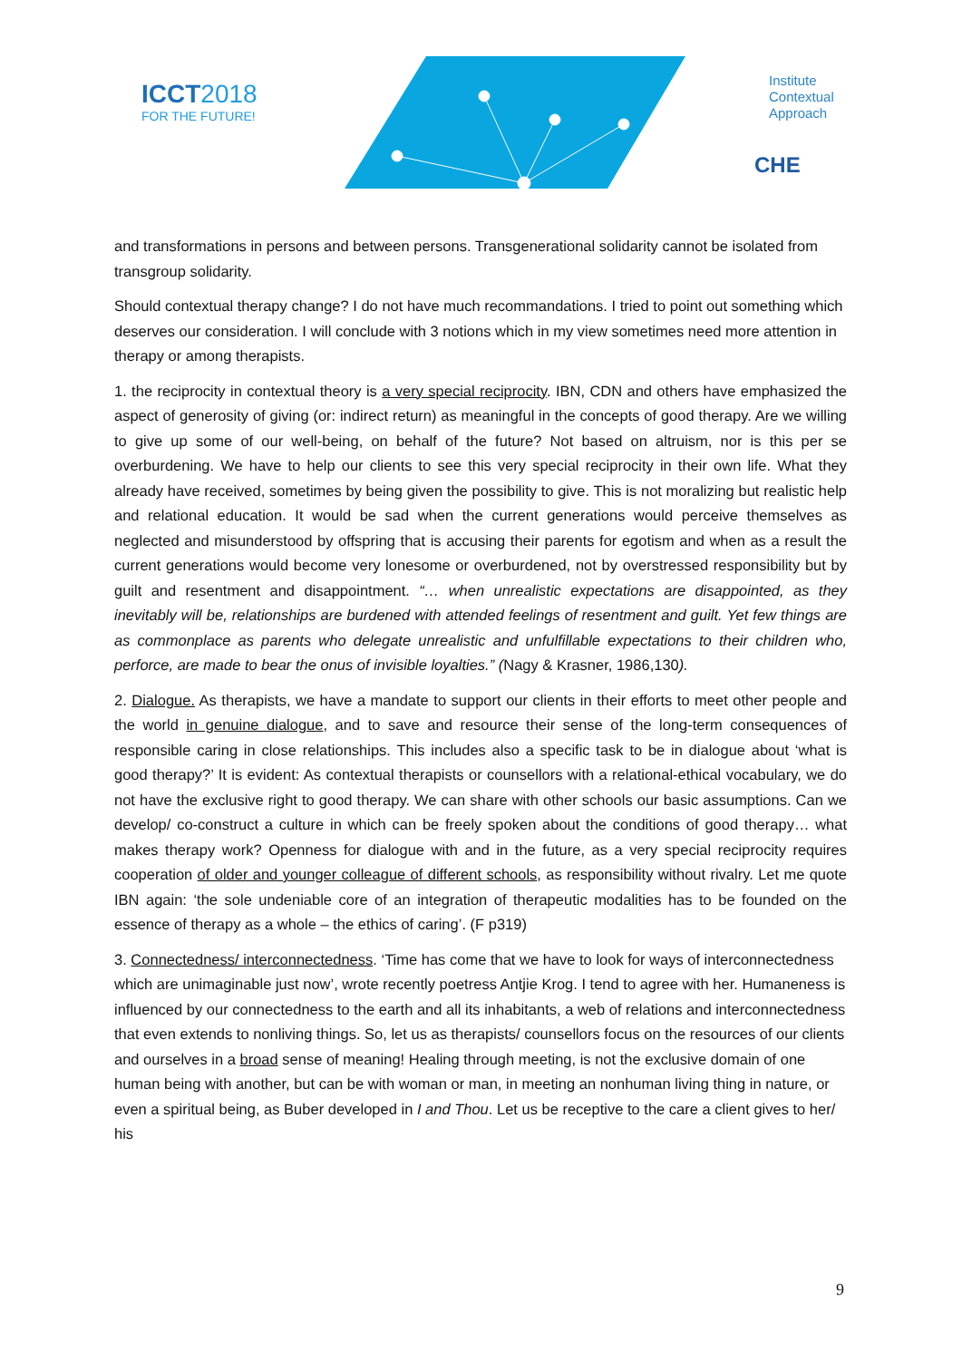ICCT2018
FOR THE FUTURE!
Institute
Contextual
Approach
CHE
and transformations in persons and between persons. Transgenerational solidarity cannot be isolated from transgroup solidarity.
Should contextual therapy change? I do not have much recommandations. I tried to point out something which deserves our consideration. I will conclude with 3 notions which in my view sometimes need more attention in therapy or among therapists.
1. the reciprocity in contextual theory is a very special reciprocity. IBN, CDN and others have emphasized the aspect of generosity of giving (or: indirect return) as meaningful in the concepts of good therapy. Are we willing to give up some of our well-being, on behalf of the future? Not based on altruism, nor is this per se overburdening. We have to help our clients to see this very special reciprocity in their own life. What they already have received, sometimes by being given the possibility to give. This is not moralizing but realistic help and relational education. It would be sad when the current generations would perceive themselves as neglected and misunderstood by offspring that is accusing their parents for egotism and when as a result the current generations would become very lonesome or overburdened, not by overstressed responsibility but by guilt and resentment and disappointment. “… when unrealistic expectations are disappointed, as they inevitably will be, relationships are burdened with attended feelings of resentment and guilt. Yet few things are as commonplace as parents who delegate unrealistic and unfulfillable expectations to their children who, perforce, are made to bear the onus of invisible loyalties.” (Nagy & Krasner, 1986,130).
2. Dialogue. As therapists, we have a mandate to support our clients in their efforts to meet other people and the world in genuine dialogue, and to save and resource their sense of the long-term consequences of responsible caring in close relationships. This includes also a specific task to be in dialogue about ‘what is good therapy?’ It is evident: As contextual therapists or counsellors with a relational-ethical vocabulary, we do not have the exclusive right to good therapy. We can share with other schools our basic assumptions. Can we develop/ co-construct a culture in which can be freely spoken about the conditions of good therapy… what makes therapy work? Openness for dialogue with and in the future, as a very special reciprocity requires cooperation of older and younger colleague of different schools, as responsibility without rivalry. Let me quote IBN again: ‘the sole undeniable core of an integration of therapeutic modalities has to be founded on the essence of therapy as a whole – the ethics of caring’. (F p319)
3. Connectedness/ interconnectedness. ‘Time has come that we have to look for ways of interconnectedness which are unimaginable just now’, wrote recently poetress Antjie Krog. I tend to agree with her. Humaneness is influenced by our connectedness to the earth and all its inhabitants, a web of relations and interconnectedness that even extends to nonliving things. So, let us as therapists/ counsellors focus on the resources of our clients and ourselves in a broad sense of meaning! Healing through meeting, is not the exclusive domain of one human being with another, but can be with woman or man, in meeting an nonhuman living thing in nature, or even a spiritual being, as Buber developed in I and Thou. Let us be receptive to the care a client gives to her/ his
9